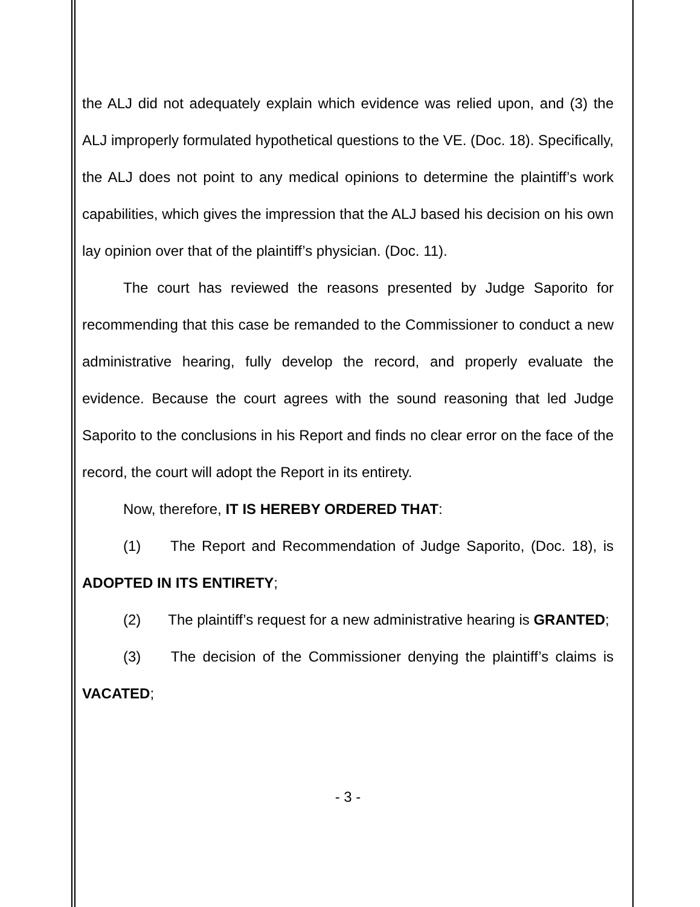the ALJ did not adequately explain which evidence was relied upon, and (3) the ALJ improperly formulated hypothetical questions to the VE. (Doc. 18). Specifically, the ALJ does not point to any medical opinions to determine the plaintiff’s work capabilities, which gives the impression that the ALJ based his decision on his own lay opinion over that of the plaintiff’s physician. (Doc. 11).
The court has reviewed the reasons presented by Judge Saporito for recommending that this case be remanded to the Commissioner to conduct a new administrative hearing, fully develop the record, and properly evaluate the evidence. Because the court agrees with the sound reasoning that led Judge Saporito to the conclusions in his Report and finds no clear error on the face of the record, the court will adopt the Report in its entirety.
Now, therefore, IT IS HEREBY ORDERED THAT:
(1) The Report and Recommendation of Judge Saporito, (Doc. 18), is ADOPTED IN ITS ENTIRETY;
(2) The plaintiff’s request for a new administrative hearing is GRANTED;
(3) The decision of the Commissioner denying the plaintiff’s claims is VACATED;
- 3 -